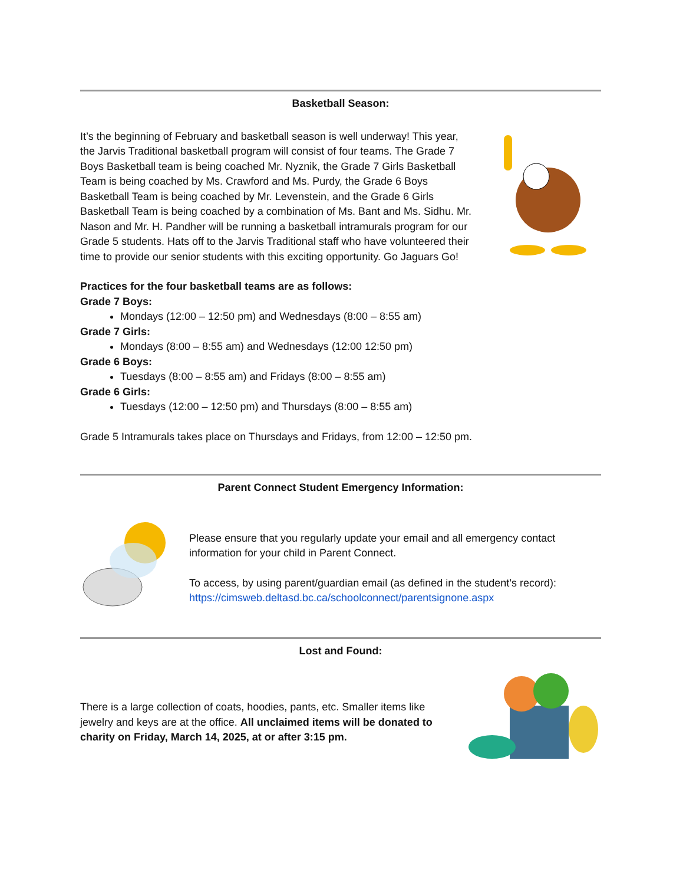Basketball Season:
It’s the beginning of February and basketball season is well underway! This year, the Jarvis Traditional basketball program will consist of four teams. The Grade 7 Boys Basketball team is being coached Mr. Nyznik, the Grade 7 Girls Basketball Team is being coached by Ms. Crawford and Ms. Purdy, the Grade 6 Boys Basketball Team is being coached by Mr. Levenstein, and the Grade 6 Girls Basketball Team is being coached by a combination of Ms. Bant and Ms. Sidhu. Mr. Nason and Mr. H. Pandher will be running a basketball intramurals program for our Grade 5 students. Hats off to the Jarvis Traditional staff who have volunteered their time to provide our senior students with this exciting opportunity. Go Jaguars Go!
Practices for the four basketball teams are as follows:
Grade 7 Boys:
Mondays (12:00 – 12:50 pm) and Wednesdays (8:00 – 8:55 am)
Grade 7 Girls:
Mondays (8:00 – 8:55 am) and Wednesdays (12:00 12:50 pm)
Grade 6 Boys:
Tuesdays (8:00 – 8:55 am) and Fridays (8:00 – 8:55 am)
Grade 6 Girls:
Tuesdays (12:00 – 12:50 pm) and Thursdays (8:00 – 8:55 am)
Grade 5 Intramurals takes place on Thursdays and Fridays, from 12:00 – 12:50 pm.
Parent Connect Student Emergency Information:
Please ensure that you regularly update your email and all emergency contact information for your child in Parent Connect.
To access, by using parent/guardian email (as defined in the student’s record): https://cimsweb.deltasd.bc.ca/schoolconnect/parentsignone.aspx
Lost and Found:
There is a large collection of coats, hoodies, pants, etc. Smaller items like jewelry and keys are at the office. All unclaimed items will be donated to charity on Friday, March 14, 2025, at or after 3:15 pm.